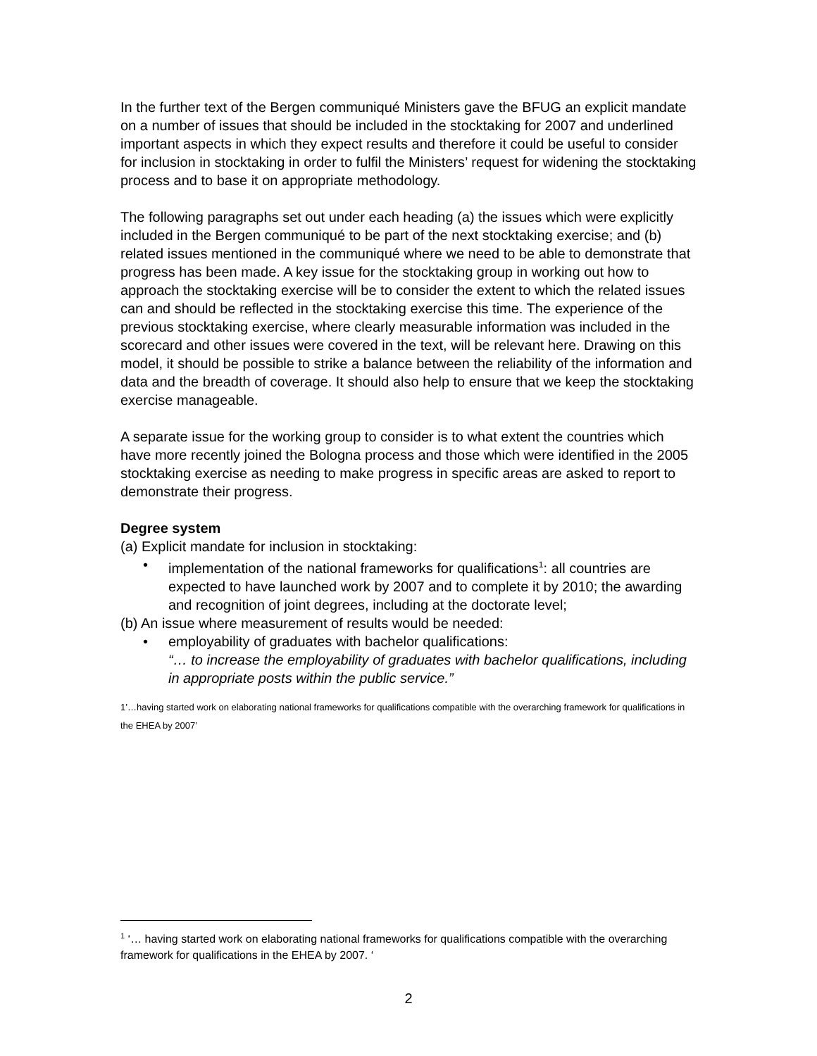In the further text of the Bergen communiqué Ministers gave the BFUG an explicit mandate on a number of issues that should be included in the stocktaking for 2007 and underlined important aspects in which they expect results and therefore it could be useful to consider for inclusion in stocktaking in order to fulfil the Ministers’ request for widening the stocktaking process and to base it on appropriate methodology.
The following paragraphs set out under each heading (a) the issues which were explicitly included in the Bergen communiqué to be part of the next stocktaking exercise; and (b) related issues mentioned in the communiqué where we need to be able to demonstrate that progress has been made. A key issue for the stocktaking group in working out how to approach the stocktaking exercise will be to consider the extent to which the related issues can and should be reflected in the stocktaking exercise this time. The experience of the previous stocktaking exercise, where clearly measurable information was included in the scorecard and other issues were covered in the text, will be relevant here. Drawing on this model, it should be possible to strike a balance between the reliability of the information and data and the breadth of coverage. It should also help to ensure that we keep the stocktaking exercise manageable.
A separate issue for the working group to consider is to what extent the countries which have more recently joined the Bologna process and those which were identified in the 2005 stocktaking exercise as needing to make progress in specific areas are asked to report to demonstrate their progress.
Degree system
(a) Explicit mandate for inclusion in stocktaking:
• implementation of the national frameworks for qualifications<sup>1</sup>: all countries are expected to have launched work by 2007 and to complete it by 2010; the awarding and recognition of joint degrees, including at the doctorate level;
(b) An issue where measurement of results would be needed:
• employability of graduates with bachelor qualifications:
“… to increase the employability of graduates with bachelor qualifications, including in appropriate posts within the public service.”
1’…having started work on elaborating national frameworks for qualifications compatible with the overarching framework for qualifications in the EHEA by 2007’
<sup>1</sup> ‘… having started work on elaborating national frameworks for qualifications compatible with the overarching framework for qualifications in the EHEA by 2007. ‘
2